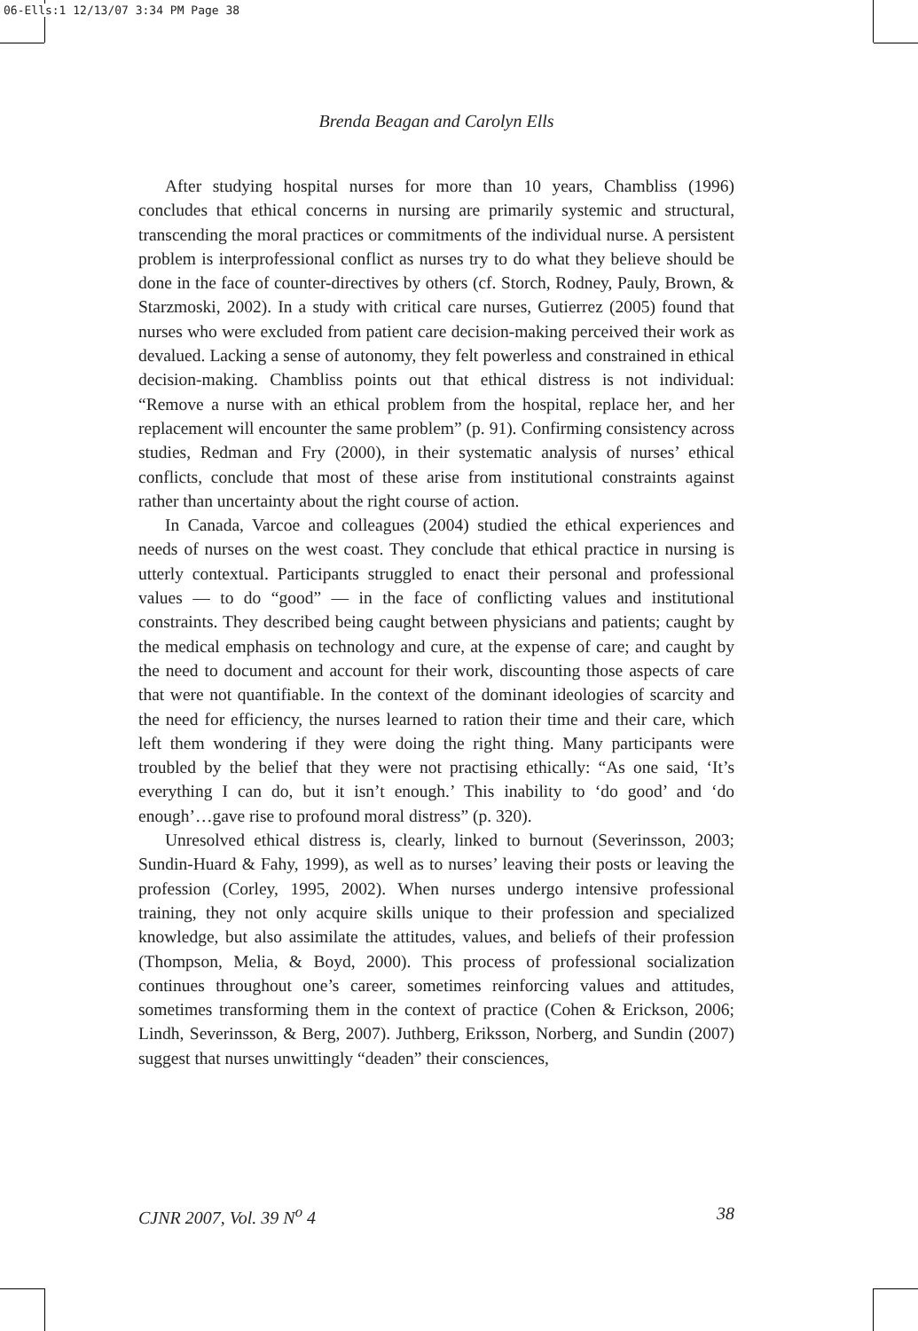06-Ells:1 12/13/07 3:34 PM Page 38
Brenda Beagan and Carolyn Ells
After studying hospital nurses for more than 10 years, Chambliss (1996) concludes that ethical concerns in nursing are primarily systemic and structural, transcending the moral practices or commitments of the individual nurse. A persistent problem is interprofessional conflict as nurses try to do what they believe should be done in the face of counter-directives by others (cf. Storch, Rodney, Pauly, Brown, & Starzmoski, 2002). In a study with critical care nurses, Gutierrez (2005) found that nurses who were excluded from patient care decision-making perceived their work as devalued. Lacking a sense of autonomy, they felt powerless and constrained in ethical decision-making. Chambliss points out that ethical distress is not individual: “Remove a nurse with an ethical problem from the hospital, replace her, and her replacement will encounter the same problem” (p. 91). Confirming consistency across studies, Redman and Fry (2000), in their systematic analysis of nurses’ ethical conflicts, conclude that most of these arise from institutional constraints against rather than uncertainty about the right course of action.
In Canada, Varcoe and colleagues (2004) studied the ethical experiences and needs of nurses on the west coast. They conclude that ethical practice in nursing is utterly contextual. Participants struggled to enact their personal and professional values — to do “good” — in the face of conflicting values and institutional constraints. They described being caught between physicians and patients; caught by the medical emphasis on technology and cure, at the expense of care; and caught by the need to document and account for their work, discounting those aspects of care that were not quantifiable. In the context of the dominant ideologies of scarcity and the need for efficiency, the nurses learned to ration their time and their care, which left them wondering if they were doing the right thing. Many participants were troubled by the belief that they were not practising ethically: “As one said, ‘It’s everything I can do, but it isn’t enough.’ This inability to ‘do good’ and ‘do enough’…gave rise to profound moral distress” (p. 320).
Unresolved ethical distress is, clearly, linked to burnout (Severinsson, 2003; Sundin-Huard & Fahy, 1999), as well as to nurses’ leaving their posts or leaving the profession (Corley, 1995, 2002). When nurses undergo intensive professional training, they not only acquire skills unique to their profession and specialized knowledge, but also assimilate the attitudes, values, and beliefs of their profession (Thompson, Melia, & Boyd, 2000). This process of professional socialization continues throughout one’s career, sometimes reinforcing values and attitudes, sometimes transforming them in the context of practice (Cohen & Erickson, 2006; Lindh, Severinsson, & Berg, 2007). Juthberg, Eriksson, Norberg, and Sundin (2007) suggest that nurses unwittingly “deaden” their consciences,
CJNR 2007, Vol. 39 N<sup>o</sup> 4 38